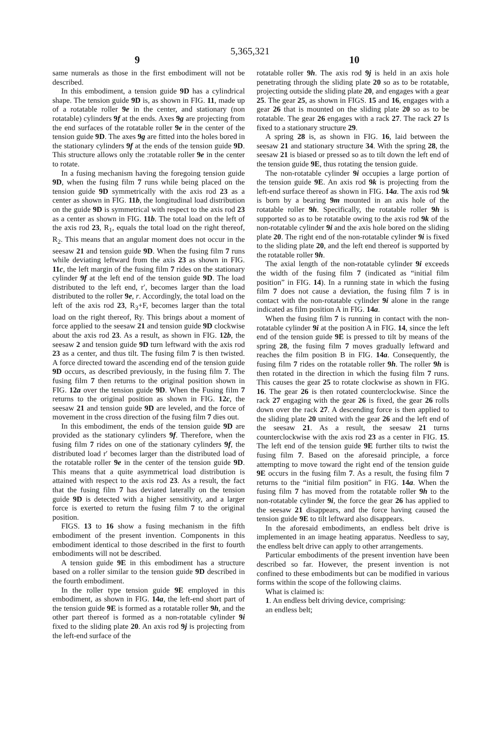5,365,321
9 10
same numerals as those in the first embodiment will not be described.
In this embodiment, a tension guide 9D has a cylindrical shape. The tension guide 9D is, as shown in FIG. 11, made up of a rotatable roller 9e in the center, and stationary (non rotatable) cylinders 9f at the ends. Axes 9g are projecting from the end surfaces of the rotatable roller 9e in the center of the tension guide 9D. The axes 9g are fitted into the holes bored in the stationary cylinders 9f at the ends of the tension guide 9D. This structure allows only the :rotatable roller 9e in the center to rotate.
In a fusing mechanism having the foregoing tension guide 9D, when the fusing film 7 runs while being placed on the tension guide 9D symmetrically with the axis rod 23 as a center as shown in FIG. 11b, the longitudinal load distribution on the guide 9D is symmetrical with respect to the axis rod 23 as a center as shown in FIG. 11b. The total load on the left of the axis rod 23, R<sub>1</sub>, equals the total load on the right thereof, R<sub>2</sub>. This means that an angular moment does not occur in the seesaw 21 and tension guide 9D. When the fusing film 7 runs while deviating leftward from the axis 23 as shown in FIG. 11c, the left margin of the fusing film 7 rides on the stationary cylinder 9f at the left end of the tension guide 9D. The load distributed to the left end, r′, becomes larger than the load distributed to the roller 9e, r. Accordingly, the total load on the left of the axis rod 23, R<sub>3</sub>+F, becomes larger than the total load on the right thereof, Ry. This brings about a moment of force applied to the seesaw 21 and tension guide 9D clockwise about the axis rod 23. As a result, as shown in FIG. 12b, the seesaw 2 and tension guide 9D turn leftward with the axis rod 23 as a center, and thus tilt. The fusing film 7 is then twisted. A force directed toward the ascending end of the tension guide 9D occurs, as described previously, in the fusing film 7. The fusing film 7 then returns to the original position shown in FIG. 12a over the tension guide 9D. When the Fusing film 7 returns to the original position as shown in FIG. 12c, the seesaw 21 and tension guide 9D are leveled, and the force of movement in the cross direction of the fusing film 7 dies out.
In this embodiment, the ends of the tension guide 9D are provided as the stationary cylinders 9f. Therefore, when the fusing film 7 rides on one of the stationary cylinders 9f, the distributed load r′ becomes larger than the distributed load of the rotatable roller 9e in the center of the tension guide 9D. This means that a quite asymmetrical load distribution is attained with respect to the axis rod 23. As a result, the fact that the fusing film 7 has deviated laterally on the tension guide 9D is detected with a higher sensitivity, and a larger force is exerted to return the fusing film 7 to the original position.
FIGS. 13 to 16 show a fusing mechanism in the fifth embodiment of the present invention. Components in this embodiment identical to those described in the first to fourth embodiments will not be described.
A tension guide 9E in this embodiment has a structure based on a roller similar to the tension guide 9D described in the fourth embodiment.
In the roller type tension guide 9E employed in this embodiment, as shown in FIG. 14a, the left-end short part of the tension guide 9E is formed as a rotatable roller 9h, and the other part thereof is formed as a non-rotatable cylinder 9i fixed to the sliding plate 20. An axis rod 9j is projecting from the left-end surface of the
rotatable roller 9h. The axis rod 9j is held in an axis hole penetrating through the sliding plate 20 so as to be rotatable, projecting outside the sliding plate 20, and engages with a gear 25. The gear 25, as shown in FIGS. 15 and 16, engages with a gear 26 that is mounted on the sliding plate 20 so as to be rotatable. The gear 26 engages with a rack 27. The rack 27 Is fixed to a stationary structure 29.
A spring 28 is, as shown in FIG. 16, laid between the seesaw 21 and stationary structure 34. With the spring 28, the seesaw 21 is biased or pressed so as to tilt down the left end of the tension guide 9E, thus rotating the tension guide.
The non-rotatable cylinder 9i occupies a large portion of the tension guide 9E. An axis rod 9k is projecting from the left-end surface thereof as shown in FIG. 14a. The axis rod 9k is born by a bearing 9m mounted in an axis hole of the rotatable roller 9h. Specifically, the rotatable roller 9h is supported so as to be rotatable owing to the axis rod 9k of the non-rotatable cylinder 9i and the axis hole bored on the sliding plate 20. The right end of the non-rotatable cylinder 9i is fixed to the sliding plate 20, and the left end thereof is supported by the rotatable roller 9h.
The axial length of the non-rotatable cylinder 9i exceeds the width of the fusing film 7 (indicated as “initial film position” in FIG. 14). In a running state in which the fusing film 7 does not cause a deviation, the fusing film 7 is in contact with the non-rotatable cylinder 9i alone in the range indicated as film position A in FIG. 14a.
When the fusing film 7 is running in contact with the non-rotatable cylinder 9i at the position A in FIG. 14, since the left end of the tension guide 9E is pressed to tilt by means of the spring 28, the fusing film 7 moves gradually leftward and reaches the film position B in FIG. 14a. Consequently, the fusing film 7 rides on the rotatable roller 9h. The roller 9h is then rotated in the direction in which the fusing film 7 runs. This causes the gear 25 to rotate clockwise as shown in FIG. 16. The gear 26 is then rotated counterclockwise. Since the rack 27 engaging with the gear 26 is fixed, the gear 26 rolls down over the rack 27. A descending force is then applied to the sliding plate 20 united with the gear 26 and the left end of the seesaw 21. As a result, the seesaw 21 turns counterclockwise with the axis rod 23 as a center in FIG. 15. The left end of the tension guide 9E further tilts to twist the fusing film 7. Based on the aforesaid principle, a force attempting to move toward the right end of the tension guide 9E occurs in the fusing film 7. As a result, the fusing film 7 returns to the “initial film position” in FIG. 14a. When the fusing film 7 has moved from the rotatable roller 9h to the non-rotatable cylinder 9i, the force the gear 26 has applied to the seesaw 21 disappears, and the force having caused the tension guide 9E to tilt leftward also disappears.
In the aforesaid embodiments, an endless belt drive is implemented in an image heating apparatus. Needless to say, the endless belt drive can apply to other arrangements.
Particular embodiments of the present invention have been described so far. However, the present invention is not confined to these embodiments but can be modified in various forms within the scope of the following claims.
What is claimed is:
1. An endless belt driving device, comprising:
an endless belt;